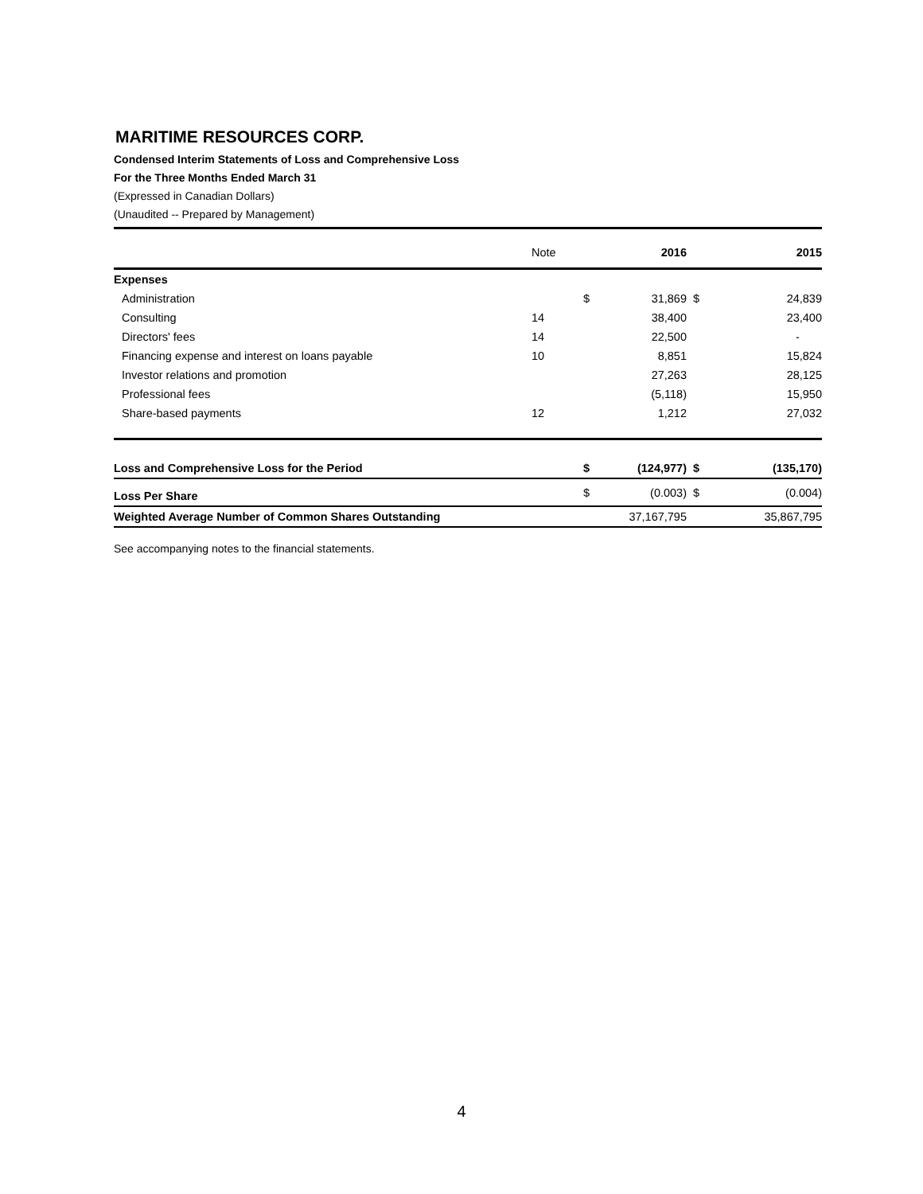MARITIME RESOURCES CORP.
Condensed Interim Statements of Loss and Comprehensive Loss
For the Three Months Ended March 31
(Expressed in Canadian Dollars)
(Unaudited -- Prepared by Management)
| | Note | | 2016 | | 2015 |
| --- | --- | --- | --- | --- | --- |
| Expenses | | | | | |
| Administration | | $ | 31,869 | $ | 24,839 |
| Consulting | 14 | | 38,400 | | 23,400 |
| Directors' fees | 14 | | 22,500 | | - |
| Financing expense and interest on loans payable | 10 | | 8,851 | | 15,824 |
| Investor relations and promotion | | | 27,263 | | 28,125 |
| Professional fees | | | (5,118) | | 15,950 |
| Share-based payments | 12 | | 1,212 | | 27,032 |
| Loss and Comprehensive Loss for the Period | | $ | (124,977) | $ | (135,170) |
| Loss Per Share | | $ | (0.003) | $ | (0.004) |
| Weighted Average Number of Common Shares Outstanding | | | 37,167,795 | | 35,867,795 |
See accompanying notes to the financial statements.
4